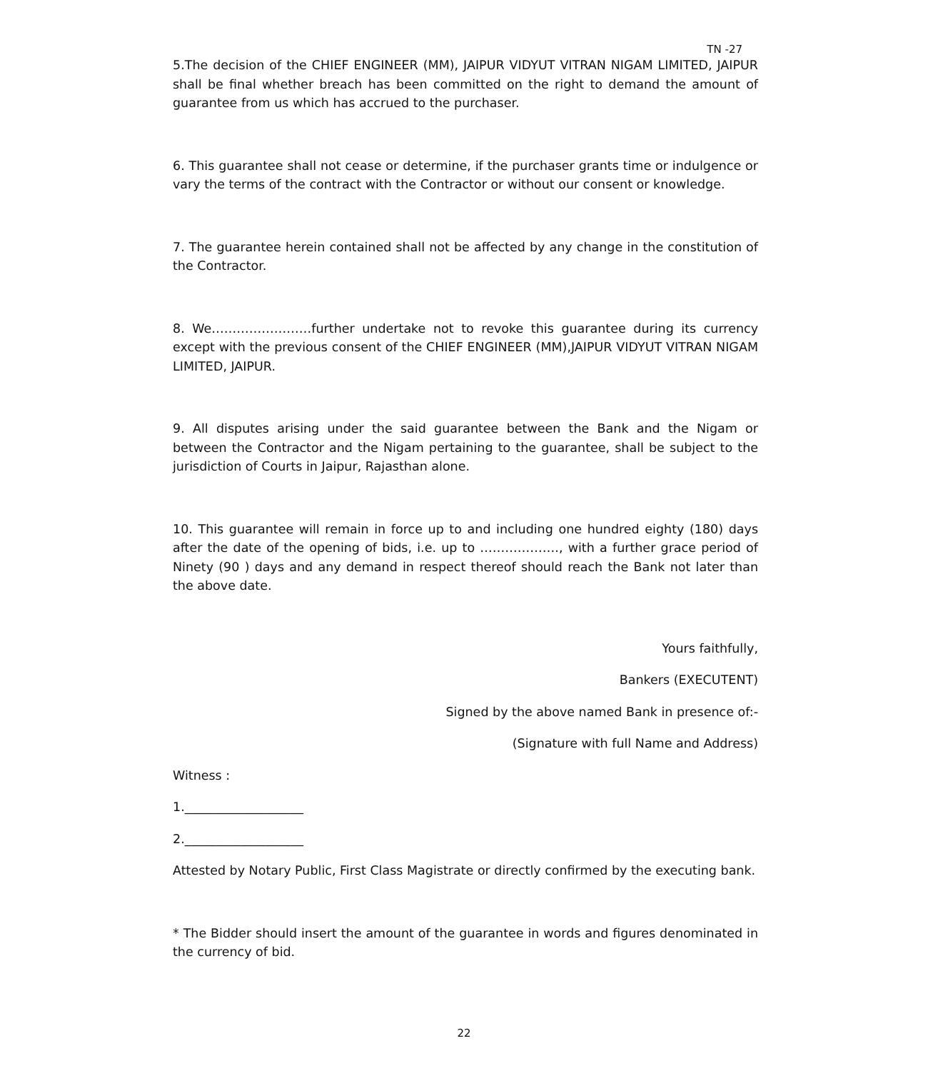TN -27
5.The decision of the CHIEF ENGINEER (MM), JAIPUR VIDYUT VITRAN NIGAM LIMITED, JAIPUR shall be final whether breach has been committed on the right to demand the amount of guarantee from us which has accrued to the purchaser.
6. This guarantee shall not cease or determine, if the purchaser grants time or indulgence or vary the terms of the contract with the Contractor or without our consent or knowledge.
7. The guarantee herein contained shall not be affected by any change in the constitution of the Contractor.
8. We……………………further undertake not to revoke this guarantee during its currency except with the previous consent of the CHIEF ENGINEER (MM),JAIPUR VIDYUT VITRAN NIGAM LIMITED, JAIPUR.
9. All disputes arising under the said guarantee between the Bank and the Nigam or between the Contractor and the Nigam pertaining to the guarantee, shall be subject to the jurisdiction of Courts in Jaipur, Rajasthan alone.
10. This guarantee will remain in force up to and including one hundred eighty (180) days after the date of the opening of bids, i.e. up to ………………., with a further grace period of Ninety (90 ) days and any demand in respect thereof should reach the Bank not later than the above date.
Yours faithfully,
Bankers (EXECUTENT)
Signed by the above named Bank in presence of:-
(Signature with full Name and Address)
Witness :
1.___________________
2.___________________
Attested by Notary Public, First Class Magistrate or directly confirmed by the executing bank.
* The Bidder should insert the amount of the guarantee in words and figures denominated in the currency of bid.
22